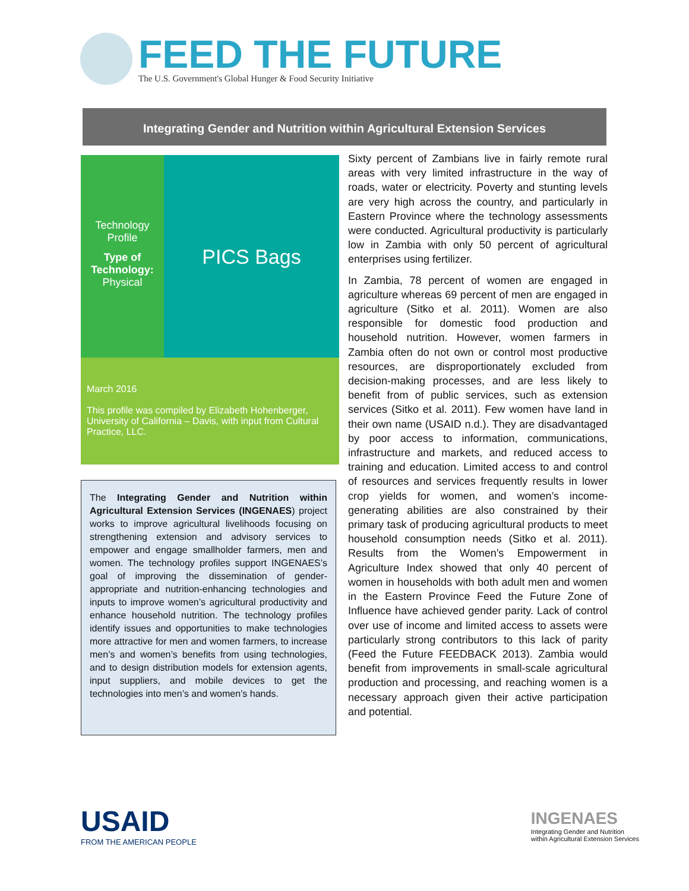FEED THE FUTURE
The U.S. Government's Global Hunger & Food Security Initiative
Integrating Gender and Nutrition within Agricultural Extension Services
Technology
Profile
Type of Technology:
Physical
PICS Bags
March 2016
This profile was compiled by Elizabeth Hohenberger, University of California – Davis, with input from Cultural Practice, LLC.
The Integrating Gender and Nutrition within Agricultural Extension Services (INGENAES) project works to improve agricultural livelihoods focusing on strengthening extension and advisory services to empower and engage smallholder farmers, men and women. The technology profiles support INGENAES’s goal of improving the dissemination of gender-appropriate and nutrition-enhancing technologies and inputs to improve women’s agricultural productivity and enhance household nutrition. The technology profiles identify issues and opportunities to make technologies more attractive for men and women farmers, to increase men’s and women’s benefits from using technologies, and to design distribution models for extension agents, input suppliers, and mobile devices to get the technologies into men’s and women’s hands.
Sixty percent of Zambians live in fairly remote rural areas with very limited infrastructure in the way of roads, water or electricity. Poverty and stunting levels are very high across the country, and particularly in Eastern Province where the technology assessments were conducted. Agricultural productivity is particularly low in Zambia with only 50 percent of agricultural enterprises using fertilizer.
In Zambia, 78 percent of women are engaged in agriculture whereas 69 percent of men are engaged in agriculture (Sitko et al. 2011). Women are also responsible for domestic food production and household nutrition. However, women farmers in Zambia often do not own or control most productive resources, are disproportionately excluded from decision-making processes, and are less likely to benefit from of public services, such as extension services (Sitko et al. 2011). Few women have land in their own name (USAID n.d.). They are disadvantaged by poor access to information, communications, infrastructure and markets, and reduced access to training and education. Limited access to and control of resources and services frequently results in lower crop yields for women, and women’s income-generating abilities are also constrained by their primary task of producing agricultural products to meet household consumption needs (Sitko et al. 2011). Results from the Women’s Empowerment in Agriculture Index showed that only 40 percent of women in households with both adult men and women in the Eastern Province Feed the Future Zone of Influence have achieved gender parity. Lack of control over use of income and limited access to assets were particularly strong contributors to this lack of parity (Feed the Future FEEDBACK 2013). Zambia would benefit from improvements in small-scale agricultural production and processing, and reaching women is a necessary approach given their active participation and potential.
USAID
FROM THE AMERICAN PEOPLE
INGENAES
Integrating Gender and Nutrition
within Agricultural Extension Services